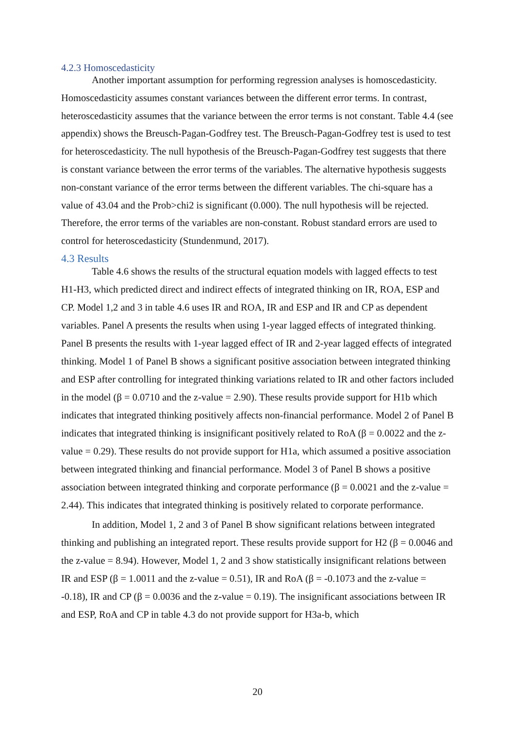4.2.3 Homoscedasticity
Another important assumption for performing regression analyses is homoscedasticity. Homoscedasticity assumes constant variances between the different error terms. In contrast, heteroscedasticity assumes that the variance between the error terms is not constant. Table 4.4 (see appendix) shows the Breusch-Pagan-Godfrey test. The Breusch-Pagan-Godfrey test is used to test for heteroscedasticity. The null hypothesis of the Breusch-Pagan-Godfrey test suggests that there is constant variance between the error terms of the variables. The alternative hypothesis suggests non-constant variance of the error terms between the different variables. The chi-square has a value of 43.04 and the Prob>chi2 is significant (0.000). The null hypothesis will be rejected. Therefore, the error terms of the variables are non-constant. Robust standard errors are used to control for heteroscedasticity (Stundenmund, 2017).
4.3 Results
Table 4.6 shows the results of the structural equation models with lagged effects to test H1-H3, which predicted direct and indirect effects of integrated thinking on IR, ROA, ESP and CP. Model 1,2 and 3 in table 4.6 uses IR and ROA, IR and ESP and IR and CP as dependent variables. Panel A presents the results when using 1-year lagged effects of integrated thinking. Panel B presents the results with 1-year lagged effect of IR and 2-year lagged effects of integrated thinking. Model 1 of Panel B shows a significant positive association between integrated thinking and ESP after controlling for integrated thinking variations related to IR and other factors included in the model (β = 0.0710 and the z-value = 2.90). These results provide support for H1b which indicates that integrated thinking positively affects non-financial performance. Model 2 of Panel B indicates that integrated thinking is insignificant positively related to RoA (β = 0.0022 and the z-value = 0.29). These results do not provide support for H1a, which assumed a positive association between integrated thinking and financial performance. Model 3 of Panel B shows a positive association between integrated thinking and corporate performance (β = 0.0021 and the z-value = 2.44). This indicates that integrated thinking is positively related to corporate performance.
In addition, Model 1, 2 and 3 of Panel B show significant relations between integrated thinking and publishing an integrated report. These results provide support for H2 (β = 0.0046 and the z-value = 8.94). However, Model 1, 2 and 3 show statistically insignificant relations between IR and ESP (β = 1.0011 and the z-value = 0.51), IR and RoA (β = -0.1073 and the z-value = -0.18), IR and CP (β = 0.0036 and the z-value = 0.19). The insignificant associations between IR and ESP, RoA and CP in table 4.3 do not provide support for H3a-b, which
20